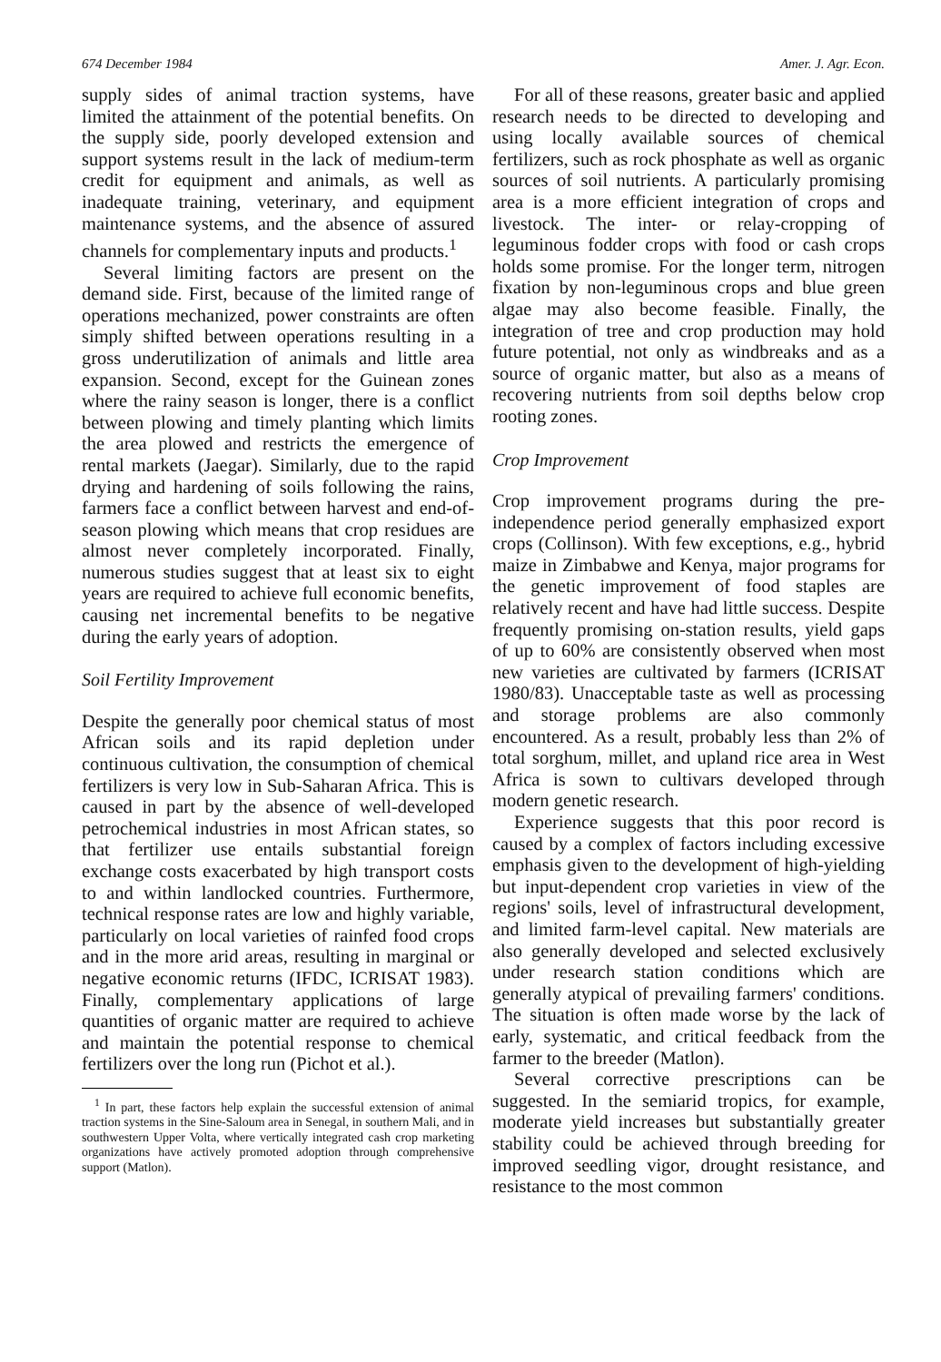674 December 1984 Amer. J. Agr. Econ.
supply sides of animal traction systems, have limited the attainment of the potential benefits. On the supply side, poorly developed extension and support systems result in the lack of medium-term credit for equipment and animals, as well as inadequate training, veterinary, and equipment maintenance systems, and the absence of assured channels for complementary inputs and products.<sup>1</sup>
Several limiting factors are present on the demand side. First, because of the limited range of operations mechanized, power constraints are often simply shifted between operations resulting in a gross underutilization of animals and little area expansion. Second, except for the Guinean zones where the rainy season is longer, there is a conflict between plowing and timely planting which limits the area plowed and restricts the emergence of rental markets (Jaegar). Similarly, due to the rapid drying and hardening of soils following the rains, farmers face a conflict between harvest and end-of-season plowing which means that crop residues are almost never completely incorporated. Finally, numerous studies suggest that at least six to eight years are required to achieve full economic benefits, causing net incremental benefits to be negative during the early years of adoption.
Soil Fertility Improvement
Despite the generally poor chemical status of most African soils and its rapid depletion under continuous cultivation, the consumption of chemical fertilizers is very low in Sub-Saharan Africa. This is caused in part by the absence of well-developed petrochemical industries in most African states, so that fertilizer use entails substantial foreign exchange costs exacerbated by high transport costs to and within landlocked countries. Furthermore, technical response rates are low and highly variable, particularly on local varieties of rainfed food crops and in the more arid areas, resulting in marginal or negative economic returns (IFDC, ICRISAT 1983). Finally, complementary applications of large quantities of organic matter are required to achieve and maintain the potential response to chemical fertilizers over the long run (Pichot et al.).
<sup>1</sup> In part, these factors help explain the successful extension of animal traction systems in the Sine-Saloum area in Senegal, in southern Mali, and in southwestern Upper Volta, where vertically integrated cash crop marketing organizations have actively promoted adoption through comprehensive support (Matlon).
For all of these reasons, greater basic and applied research needs to be directed to developing and using locally available sources of chemical fertilizers, such as rock phosphate as well as organic sources of soil nutrients. A particularly promising area is a more efficient integration of crops and livestock. The inter- or relay-cropping of leguminous fodder crops with food or cash crops holds some promise. For the longer term, nitrogen fixation by non-leguminous crops and blue green algae may also become feasible. Finally, the integration of tree and crop production may hold future potential, not only as windbreaks and as a source of organic matter, but also as a means of recovering nutrients from soil depths below crop rooting zones.
Crop Improvement
Crop improvement programs during the pre-independence period generally emphasized export crops (Collinson). With few exceptions, e.g., hybrid maize in Zimbabwe and Kenya, major programs for the genetic improvement of food staples are relatively recent and have had little success. Despite frequently promising on-station results, yield gaps of up to 60% are consistently observed when most new varieties are cultivated by farmers (ICRISAT 1980/83). Unacceptable taste as well as processing and storage problems are also commonly encountered. As a result, probably less than 2% of total sorghum, millet, and upland rice area in West Africa is sown to cultivars developed through modern genetic research.
Experience suggests that this poor record is caused by a complex of factors including excessive emphasis given to the development of high-yielding but input-dependent crop varieties in view of the regions' soils, level of infrastructural development, and limited farm-level capital. New materials are also generally developed and selected exclusively under research station conditions which are generally atypical of prevailing farmers' conditions. The situation is often made worse by the lack of early, systematic, and critical feedback from the farmer to the breeder (Matlon).
Several corrective prescriptions can be suggested. In the semiarid tropics, for example, moderate yield increases but substantially greater stability could be achieved through breeding for improved seedling vigor, drought resistance, and resistance to the most common